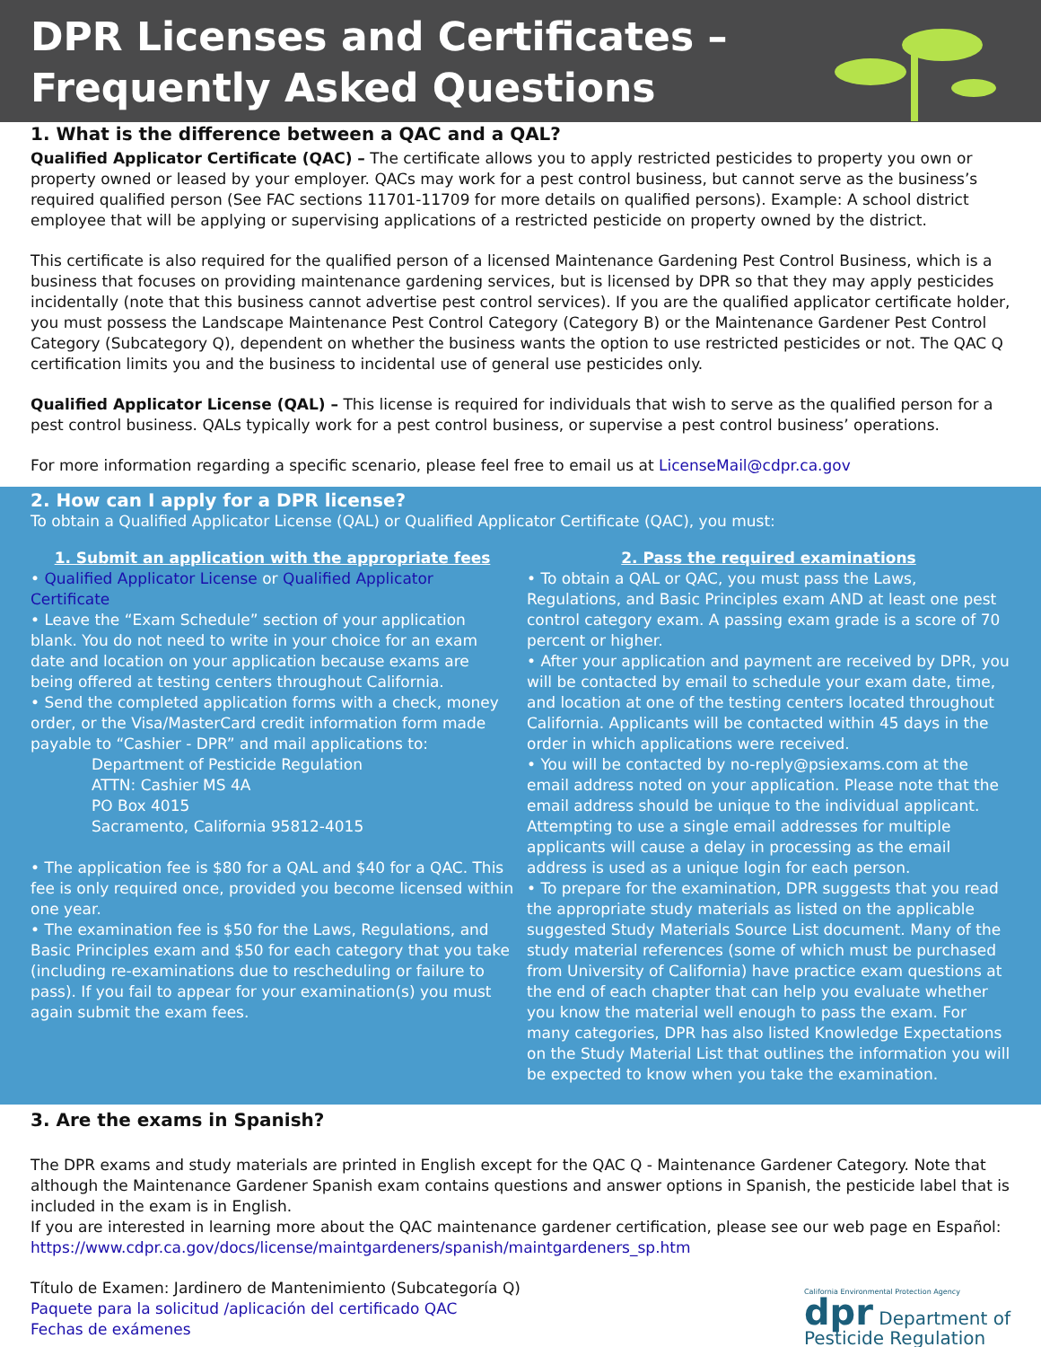DPR Licenses and Certificates –
Frequently Asked Questions
1. What is the difference between a QAC and a QAL?
Qualified Applicator Certificate (QAC) – The certificate allows you to apply restricted pesticides to property you own or property owned or leased by your employer. QACs may work for a pest control business, but cannot serve as the business’s required qualified person (See FAC sections 11701-11709 for more details on qualified persons). Example: A school district employee that will be applying or supervising applications of a restricted pesticide on property owned by the district.
This certificate is also required for the qualified person of a licensed Maintenance Gardening Pest Control Business, which is a business that focuses on providing maintenance gardening services, but is licensed by DPR so that they may apply pesticides incidentally (note that this business cannot advertise pest control services). If you are the qualified applicator certificate holder, you must possess the Landscape Maintenance Pest Control Category (Category B) or the Maintenance Gardener Pest Control Category (Subcategory Q), dependent on whether the business wants the option to use restricted pesticides or not. The QAC Q certification limits you and the business to incidental use of general use pesticides only.
Qualified Applicator License (QAL) – This license is required for individuals that wish to serve as the qualified person for a pest control business. QALs typically work for a pest control business, or supervise a pest control business’ operations.
For more information regarding a specific scenario, please feel free to email us at LicenseMail@cdpr.ca.gov
2. How can I apply for a DPR license?
To obtain a Qualified Applicator License (QAL) or Qualified Applicator Certificate (QAC), you must:
1. Submit an application with the appropriate fees
• Qualified Applicator License or Qualified Applicator Certificate
• Leave the “Exam Schedule” section of your application blank. You do not need to write in your choice for an exam date and location on your application because exams are being offered at testing centers throughout California.
• Send the completed application forms with a check, money order, or the Visa/MasterCard credit information form made payable to “Cashier - DPR” and mail applications to:
Department of Pesticide Regulation
ATTN: Cashier MS 4A
PO Box 4015
Sacramento, California 95812-4015
• The application fee is $80 for a QAL and $40 for a QAC. This fee is only required once, provided you become licensed within one year.
• The examination fee is $50 for the Laws, Regulations, and Basic Principles exam and $50 for each category that you take (including re-examinations due to rescheduling or failure to pass). If you fail to appear for your examination(s) you must again submit the exam fees.
2. Pass the required examinations
• To obtain a QAL or QAC, you must pass the Laws, Regulations, and Basic Principles exam AND at least one pest control category exam. A passing exam grade is a score of 70 percent or higher.
• After your application and payment are received by DPR, you will be contacted by email to schedule your exam date, time, and location at one of the testing centers located throughout California. Applicants will be contacted within 45 days in the order in which applications were received.
• You will be contacted by no-reply@psiexams.com at the email address noted on your application. Please note that the email address should be unique to the individual applicant. Attempting to use a single email addresses for multiple applicants will cause a delay in processing as the email address is used as a unique login for each person.
• To prepare for the examination, DPR suggests that you read the appropriate study materials as listed on the applicable suggested Study Materials Source List document. Many of the study material references (some of which must be purchased from University of California) have practice exam questions at the end of each chapter that can help you evaluate whether you know the material well enough to pass the exam. For many categories, DPR has also listed Knowledge Expectations on the Study Material List that outlines the information you will be expected to know when you take the examination.
3. Are the exams in Spanish?
The DPR exams and study materials are printed in English except for the QAC Q - Maintenance Gardener Category. Note that although the Maintenance Gardener Spanish exam contains questions and answer options in Spanish, the pesticide label that is included in the exam is in English.
If you are interested in learning more about the QAC maintenance gardener certification, please see our web page en Español: https://www.cdpr.ca.gov/docs/license/maintgardeners/spanish/maintgardeners_sp.htm
California Environmental Protection Agency
dpr Department of
Pesticide Regulation
Título de Examen: Jardinero de Mantenimiento (Subcategoría Q)
Paquete para la solicitud /aplicación del certificado QAC
Fechas de exámenes